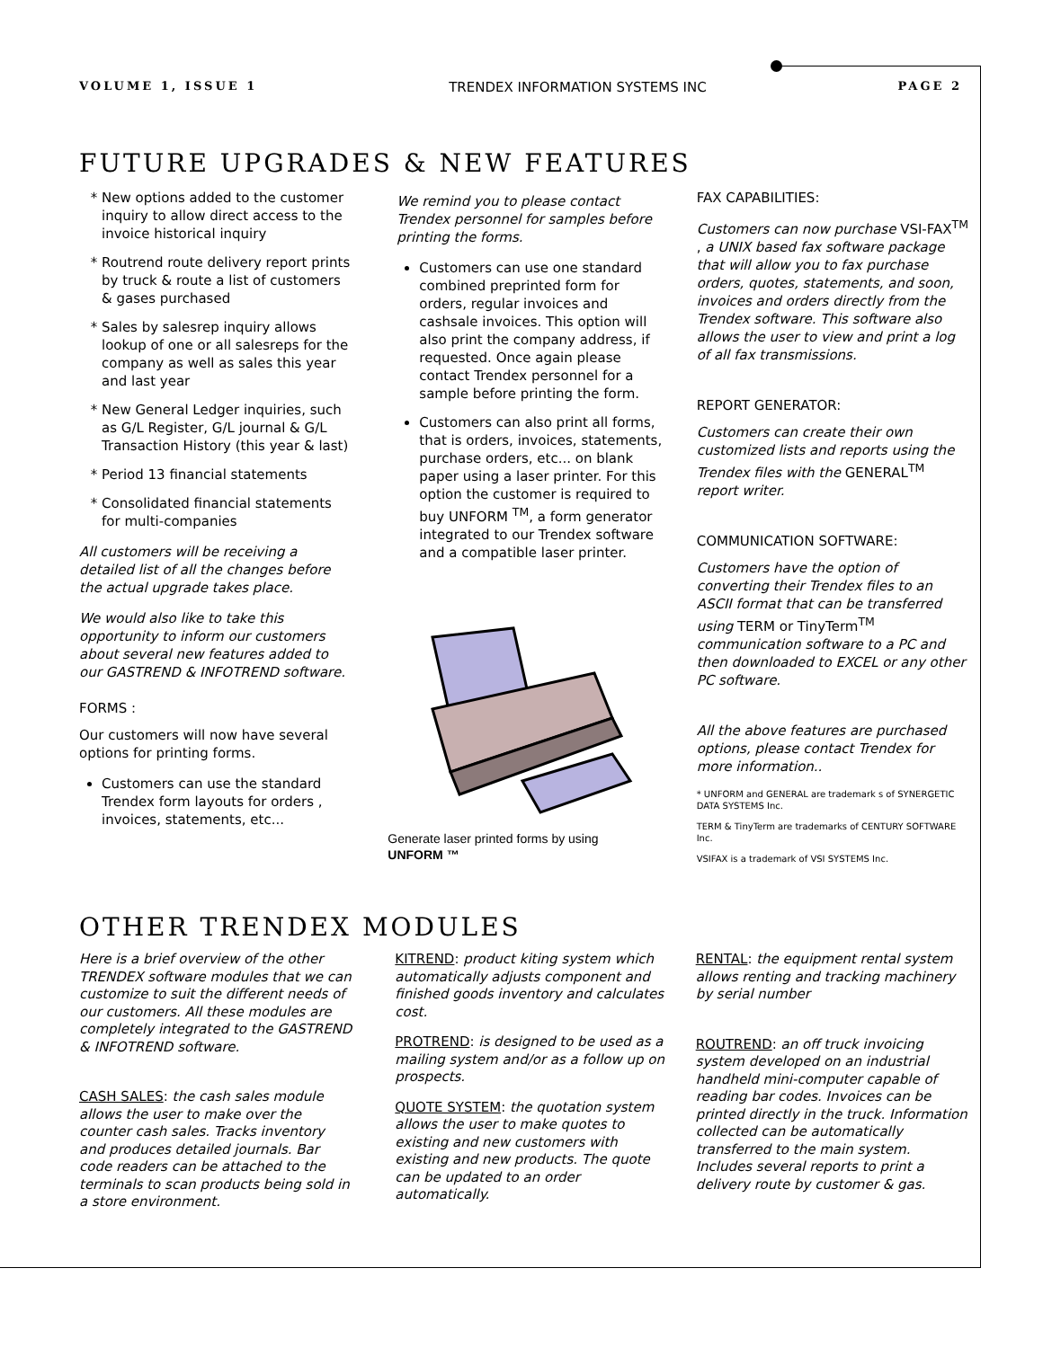VOLUME 1, ISSUE 1 TRENDEX INFORMATION SYSTEMS INC PAGE 2
FUTURE UPGRADES & NEW FEATURES
New options added to the customer inquiry to allow direct access to the invoice historical inquiry
Routrend route delivery report prints by truck & route a list of customers & gases purchased
Sales by salesrep inquiry allows lookup of one or all salesreps for the company as well as sales this year and last year
New General Ledger inquiries, such as G/L Register, G/L journal & G/L Transaction History (this year & last)
Period 13 financial statements
Consolidated financial statements for multi-companies
All customers will be receiving a detailed list of all the changes before the actual upgrade takes place.
We would also like to take this opportunity to inform our customers about several new features added to our GASTREND & INFOTREND software.
FORMS :
Our customers will now have several options for printing forms.
Customers can use the standard Trendex form layouts for orders , invoices, statements, etc...
We remind you to please contact Trendex personnel for samples before printing the forms.
Customers can use one standard combined preprinted form for orders, regular invoices and cashsale invoices. This option will also print the company address, if requested. Once again please contact Trendex personnel for a sample before printing the form.
Customers can also print all forms, that is orders, invoices, statements, purchase orders, etc... on blank paper using a laser printer. For this option the customer is required to buy UNFORM <sup>TM</sup>, a form generator integrated to our Trendex software and a compatible laser printer.
Generate laser printed forms by using
UNFORM ™
FAX CAPABILITIES:
Customers can now purchase VSI-FAX<sup>TM</sup> , a UNIX based fax software package that will allow you to fax purchase orders, quotes, statements, and soon, invoices and orders directly from the Trendex software. This software also allows the user to view and print a log of all fax transmissions.
REPORT GENERATOR:
Customers can create their own customized lists and reports using the Trendex files with the GENERAL<sup>TM</sup> report writer.
COMMUNICATION SOFTWARE:
Customers have the option of converting their Trendex files to an ASCII format that can be transferred using TERM or TinyTerm<sup>TM</sup> communication software to a PC and then downloaded to EXCEL or any other PC software.
All the above features are purchased options, please contact Trendex for more information..
* UNFORM and GENERAL are trademark s of SYNERGETIC DATA SYSTEMS Inc.
TERM & TinyTerm are trademarks of CENTURY SOFTWARE Inc.
VSIFAX is a trademark of VSI SYSTEMS Inc.
OTHER TRENDEX MODULES
Here is a brief overview of the other TRENDEX software modules that we can customize to suit the different needs of our customers. All these modules are completely integrated to the GASTREND & INFOTREND software.
CASH SALES: the cash sales module allows the user to make over the counter cash sales. Tracks inventory and produces detailed journals. Bar code readers can be attached to the terminals to scan products being sold in a store environment.
KITREND: product kiting system which automatically adjusts component and finished goods inventory and calculates cost.
PROTREND: is designed to be used as a mailing system and/or as a follow up on prospects.
QUOTE SYSTEM: the quotation system allows the user to make quotes to existing and new customers with existing and new products. The quote can be updated to an order automatically.
RENTAL: the equipment rental system allows renting and tracking machinery by serial number
ROUTREND: an off truck invoicing system developed on an industrial handheld mini-computer capable of reading bar codes. Invoices can be printed directly in the truck. Information collected can be automatically transferred to the main system. Includes several reports to print a delivery route by customer & gas.